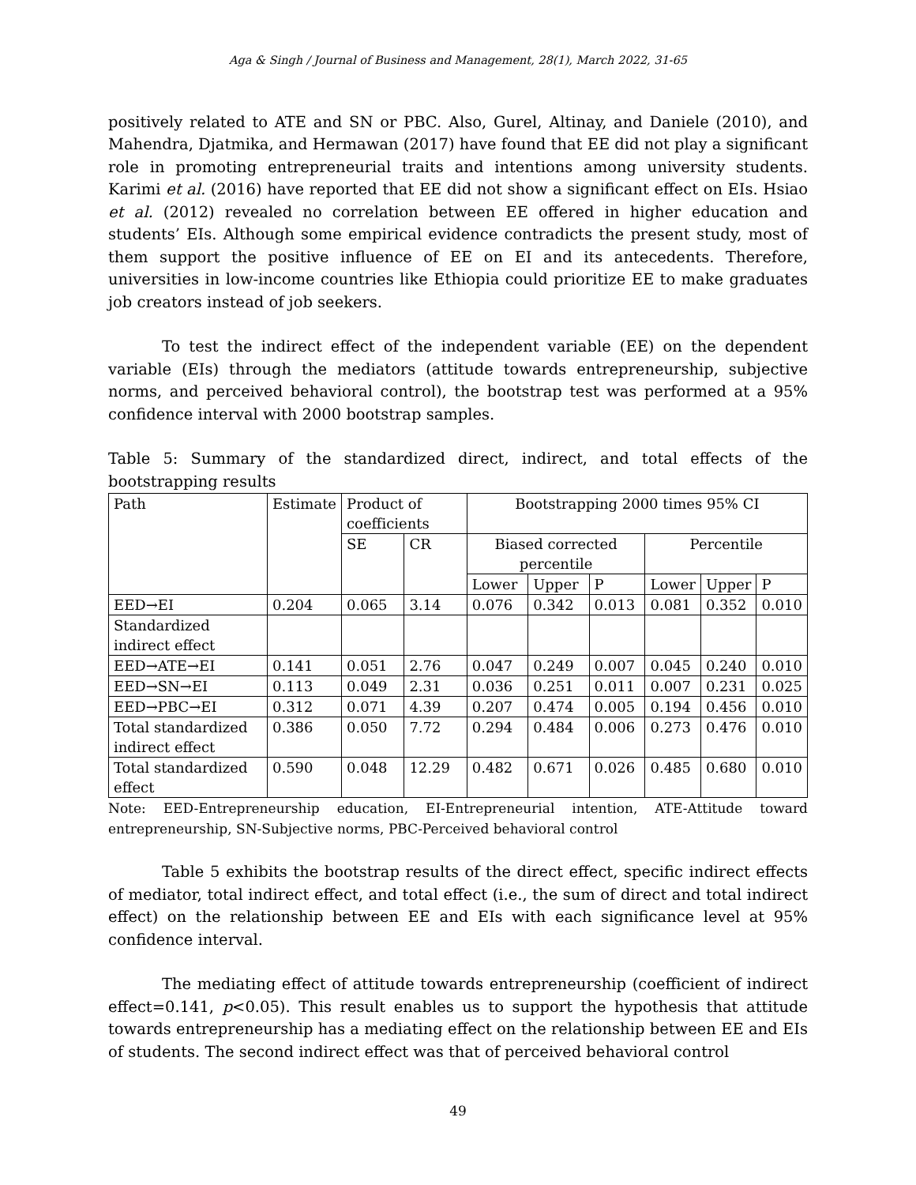Aga & Singh / Journal of Business and Management, 28(1), March 2022, 31-65
positively related to ATE and SN or PBC. Also, Gurel, Altinay, and Daniele (2010), and Mahendra, Djatmika, and Hermawan (2017) have found that EE did not play a significant role in promoting entrepreneurial traits and intentions among university students. Karimi et al. (2016) have reported that EE did not show a significant effect on EIs. Hsiao et al. (2012) revealed no correlation between EE offered in higher education and students’ EIs. Although some empirical evidence contradicts the present study, most of them support the positive influence of EE on EI and its antecedents. Therefore, universities in low-income countries like Ethiopia could prioritize EE to make graduates job creators instead of job seekers.
To test the indirect effect of the independent variable (EE) on the dependent variable (EIs) through the mediators (attitude towards entrepreneurship, subjective norms, and perceived behavioral control), the bootstrap test was performed at a 95% confidence interval with 2000 bootstrap samples.
Table 5: Summary of the standardized direct, indirect, and total effects of the bootstrapping results
| Path | Estimate | Product of coefficients | | Bootstrapping 2000 times 95% CI | | | | | |
| --- | --- | --- | --- | --- | --- | --- | --- | --- | --- |
| | | SE | CR | Biased corrected percentile | | | Percentile | | |
| | | | | Lower | Upper | P | Lower | Upper | P |
| EED→EI | 0.204 | 0.065 | 3.14 | 0.076 | 0.342 | 0.013 | 0.081 | 0.352 | 0.010 |
| Standardized indirect effect | | | | | | | | | |
| EED→ATE→EI | 0.141 | 0.051 | 2.76 | 0.047 | 0.249 | 0.007 | 0.045 | 0.240 | 0.010 |
| EED→SN→EI | 0.113 | 0.049 | 2.31 | 0.036 | 0.251 | 0.011 | 0.007 | 0.231 | 0.025 |
| EED→PBC→EI | 0.312 | 0.071 | 4.39 | 0.207 | 0.474 | 0.005 | 0.194 | 0.456 | 0.010 |
| Total standardized indirect effect | 0.386 | 0.050 | 7.72 | 0.294 | 0.484 | 0.006 | 0.273 | 0.476 | 0.010 |
| Total standardized effect | 0.590 | 0.048 | 12.29 | 0.482 | 0.671 | 0.026 | 0.485 | 0.680 | 0.010 |
Note: EED-Entrepreneurship education, EI-Entrepreneurial intention, ATE-Attitude toward entrepreneurship, SN-Subjective norms, PBC-Perceived behavioral control
Table 5 exhibits the bootstrap results of the direct effect, specific indirect effects of mediator, total indirect effect, and total effect (i.e., the sum of direct and total indirect effect) on the relationship between EE and EIs with each significance level at 95% confidence interval.
The mediating effect of attitude towards entrepreneurship (coefficient of indirect effect=0.141, p<0.05). This result enables us to support the hypothesis that attitude towards entrepreneurship has a mediating effect on the relationship between EE and EIs of students. The second indirect effect was that of perceived behavioral control
49